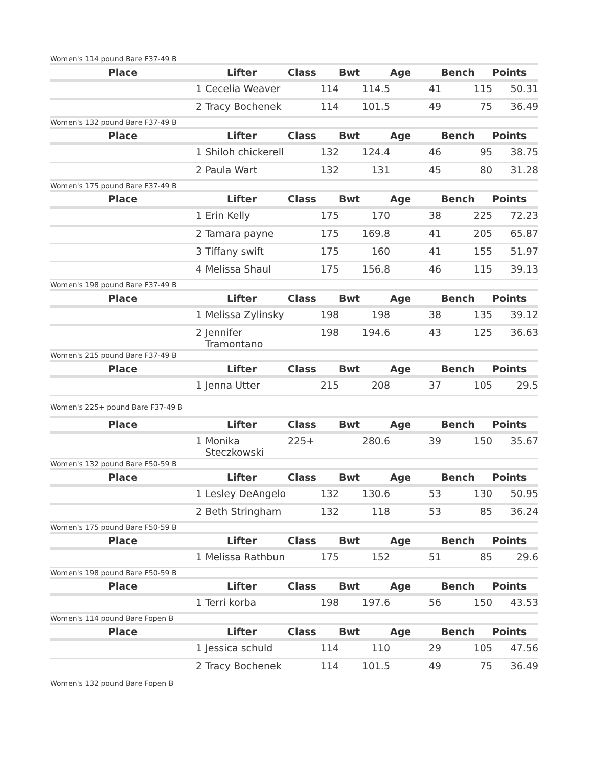Women's 114 pound Bare F37-49 B
| Place | Lifter | Class | Bwt | Age | Bench | Points |
| --- | --- | --- | --- | --- | --- | --- |
| | 1 Cecelia Weaver | 114 | 114.5 | 41 | 115 | 50.31 |
| | 2 Tracy Bochenek | 114 | 101.5 | 49 | 75 | 36.49 |
Women's 132 pound Bare F37-49 B
| Place | Lifter | Class | Bwt | Age | Bench | Points |
| --- | --- | --- | --- | --- | --- | --- |
| | 1 Shiloh chickerell | 132 | 124.4 | 46 | 95 | 38.75 |
| | 2 Paula Wart | 132 | 131 | 45 | 80 | 31.28 |
Women's 175 pound Bare F37-49 B
| Place | Lifter | Class | Bwt | Age | Bench | Points |
| --- | --- | --- | --- | --- | --- | --- |
| | 1 Erin Kelly | 175 | 170 | 38 | 225 | 72.23 |
| | 2 Tamara payne | 175 | 169.8 | 41 | 205 | 65.87 |
| | 3 Tiffany swift | 175 | 160 | 41 | 155 | 51.97 |
| | 4 Melissa Shaul | 175 | 156.8 | 46 | 115 | 39.13 |
Women's 198 pound Bare F37-49 B
| Place | Lifter | Class | Bwt | Age | Bench | Points |
| --- | --- | --- | --- | --- | --- | --- |
| | 1 Melissa Zylinsky | 198 | 198 | 38 | 135 | 39.12 |
| | 2 Jennifer Tramontano | 198 | 194.6 | 43 | 125 | 36.63 |
Women's 215 pound Bare F37-49 B
| Place | Lifter | Class | Bwt | Age | Bench | Points |
| --- | --- | --- | --- | --- | --- | --- |
| | 1 Jenna Utter | 215 | 208 | 37 | 105 | 29.5 |
Women's 225+ pound Bare F37-49 B
| Place | Lifter | Class | Bwt | Age | Bench | Points |
| --- | --- | --- | --- | --- | --- | --- |
| | 1 Monika Steczkowski | 225+ | 280.6 | 39 | 150 | 35.67 |
Women's 132 pound Bare F50-59 B
| Place | Lifter | Class | Bwt | Age | Bench | Points |
| --- | --- | --- | --- | --- | --- | --- |
| | 1 Lesley DeAngelo | 132 | 130.6 | 53 | 130 | 50.95 |
| | 2 Beth Stringham | 132 | 118 | 53 | 85 | 36.24 |
Women's 175 pound Bare F50-59 B
| Place | Lifter | Class | Bwt | Age | Bench | Points |
| --- | --- | --- | --- | --- | --- | --- |
| | 1 Melissa Rathbun | 175 | 152 | 51 | 85 | 29.6 |
Women's 198 pound Bare F50-59 B
| Place | Lifter | Class | Bwt | Age | Bench | Points |
| --- | --- | --- | --- | --- | --- | --- |
| | 1 Terri korba | 198 | 197.6 | 56 | 150 | 43.53 |
Women's 114 pound Bare Fopen B
| Place | Lifter | Class | Bwt | Age | Bench | Points |
| --- | --- | --- | --- | --- | --- | --- |
| | 1 Jessica schuld | 114 | 110 | 29 | 105 | 47.56 |
| | 2 Tracy Bochenek | 114 | 101.5 | 49 | 75 | 36.49 |
Women's 132 pound Bare Fopen B